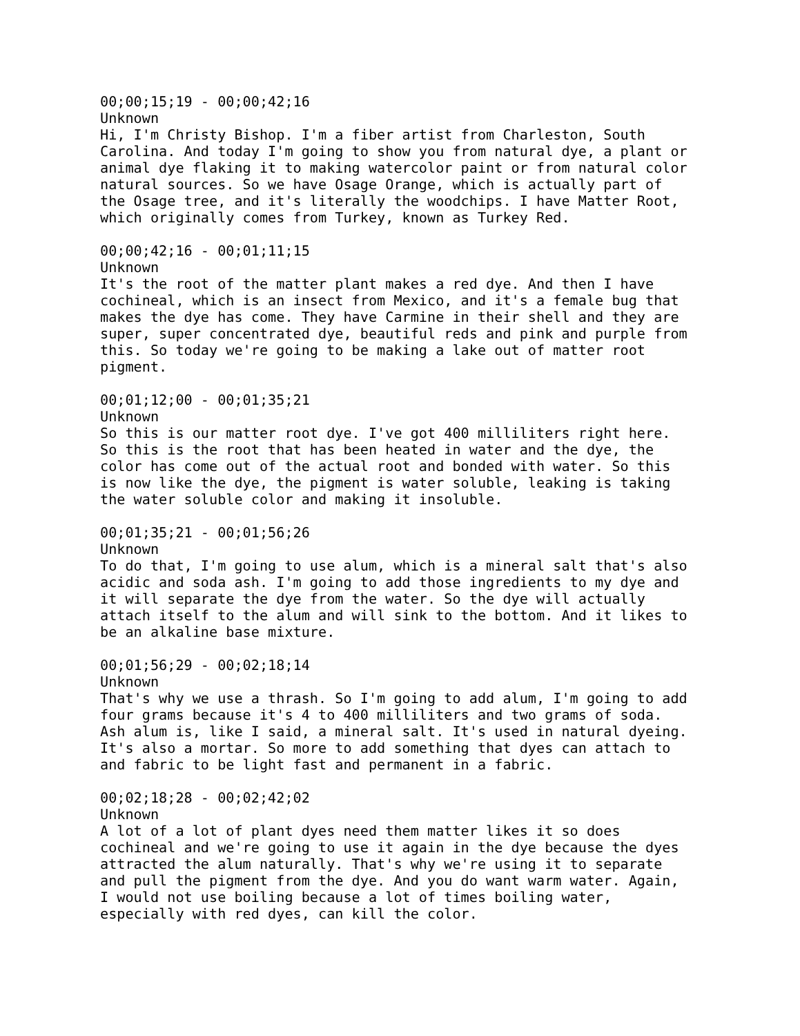00;00;15;19 - 00;00;42;16 Unknown Hi, I'm Christy Bishop. I'm a fiber artist from Charleston, South Carolina. And today I'm going to show you from natural dye, a plant or animal dye flaking it to making watercolor paint or from natural color natural sources. So we have Osage Orange, which is actually part of the Osage tree, and it's literally the woodchips. I have Matter Root, which originally comes from Turkey, known as Turkey Red.
00;00;42;16 - 00;01;11;15 Unknown It's the root of the matter plant makes a red dye. And then I have cochineal, which is an insect from Mexico, and it's a female bug that makes the dye has come. They have Carmine in their shell and they are super, super concentrated dye, beautiful reds and pink and purple from this. So today we're going to be making a lake out of matter root pigment.
00;01;12;00 - 00;01;35;21 Unknown So this is our matter root dye. I've got 400 milliliters right here. So this is the root that has been heated in water and the dye, the color has come out of the actual root and bonded with water. So this is now like the dye, the pigment is water soluble, leaking is taking the water soluble color and making it insoluble.
00;01;35;21 - 00;01;56;26 Unknown To do that, I'm going to use alum, which is a mineral salt that's also acidic and soda ash. I'm going to add those ingredients to my dye and it will separate the dye from the water. So the dye will actually attach itself to the alum and will sink to the bottom. And it likes to be an alkaline base mixture.
00;01;56;29 - 00;02;18;14 Unknown That's why we use a thrash. So I'm going to add alum, I'm going to add four grams because it's 4 to 400 milliliters and two grams of soda. Ash alum is, like I said, a mineral salt. It's used in natural dyeing. It's also a mortar. So more to add something that dyes can attach to and fabric to be light fast and permanent in a fabric.
00;02;18;28 - 00;02;42;02 Unknown A lot of a lot of plant dyes need them matter likes it so does cochineal and we're going to use it again in the dye because the dyes attracted the alum naturally. That's why we're using it to separate and pull the pigment from the dye. And you do want warm water. Again, I would not use boiling because a lot of times boiling water, especially with red dyes, can kill the color.